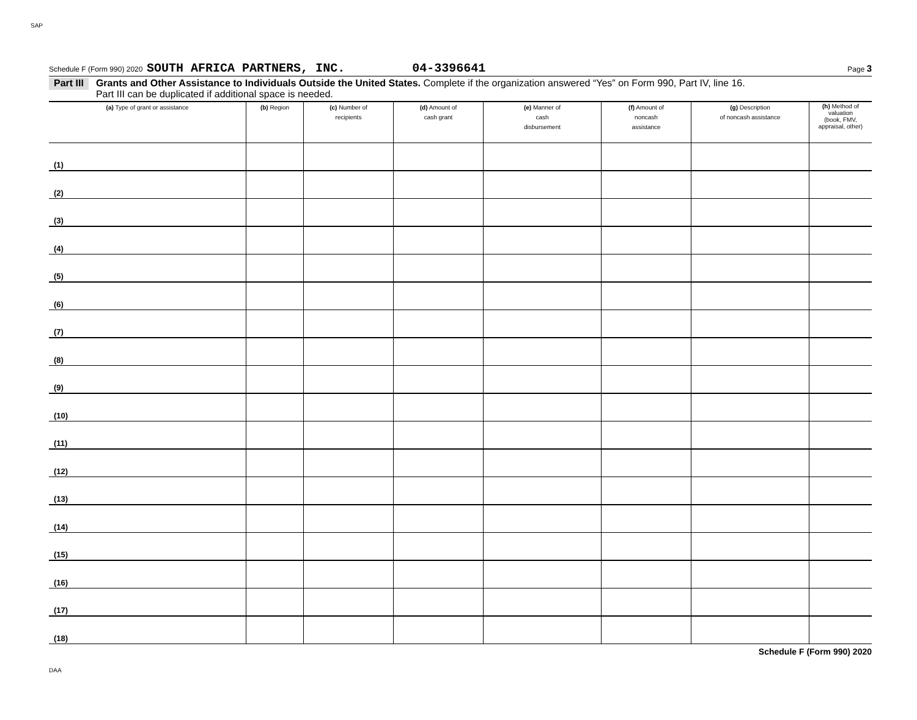SAP
Schedule F (Form 990) 2020 SOUTH AFRICA PARTNERS, INC. 04-3396641 Page 3
Part III Grants and Other Assistance to Individuals Outside the United States. Complete if the organization answered “Yes” on Form 990, Part IV, line 16.
Part III can be duplicated if additional space is needed.
| (a) Type of grant or assistance | (b) Region | (c) Number of recipients | (d) Amount of cash grant | (e) Manner of cash disbursement | (f) Amount of noncash assistance | (g) Description of noncash assistance | (h) Method of valuation (book, FMV, appraisal, other) |
| --- | --- | --- | --- | --- | --- | --- | --- |
| (1) | | | | | | | |
| (2) | | | | | | | |
| (3) | | | | | | | |
| (4) | | | | | | | |
| (5) | | | | | | | |
| (6) | | | | | | | |
| (7) | | | | | | | |
| (8) | | | | | | | |
| (9) | | | | | | | |
| (10) | | | | | | | |
| (11) | | | | | | | |
| (12) | | | | | | | |
| (13) | | | | | | | |
| (14) | | | | | | | |
| (15) | | | | | | | |
| (16) | | | | | | | |
| (17) | | | | | | | |
| (18) | | | | | | | |
Schedule F (Form 990) 2020
DAA